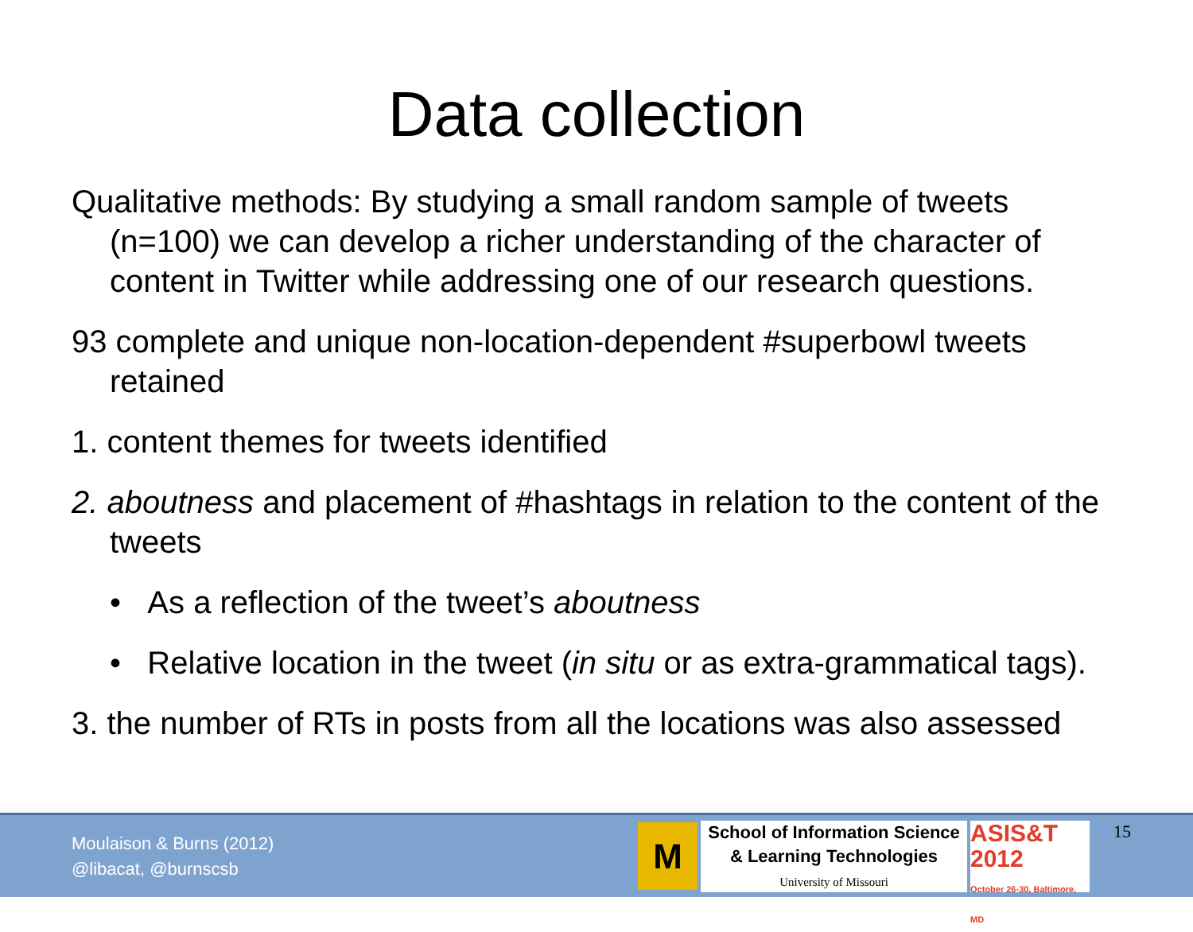Data collection
Qualitative methods: By studying a small random sample of tweets (n=100) we can develop a richer understanding of the character of content in Twitter while addressing one of our research questions.
93 complete and unique non-location-dependent #superbowl tweets retained
1. content themes for tweets identified
2. aboutness and placement of #hashtags in relation to the content of the tweets
• As a reflection of the tweet’s aboutness
• Relative location in the tweet (in situ or as extra-grammatical tags).
3. the number of RTs in posts from all the locations was also assessed
Moulaison & Burns (2012)
@libacat, @burnscsb
M
School of Information Science
& Learning Technologies
University of Missouri
ASIS&T
2012
October 26-30, Baltimore, MD
15